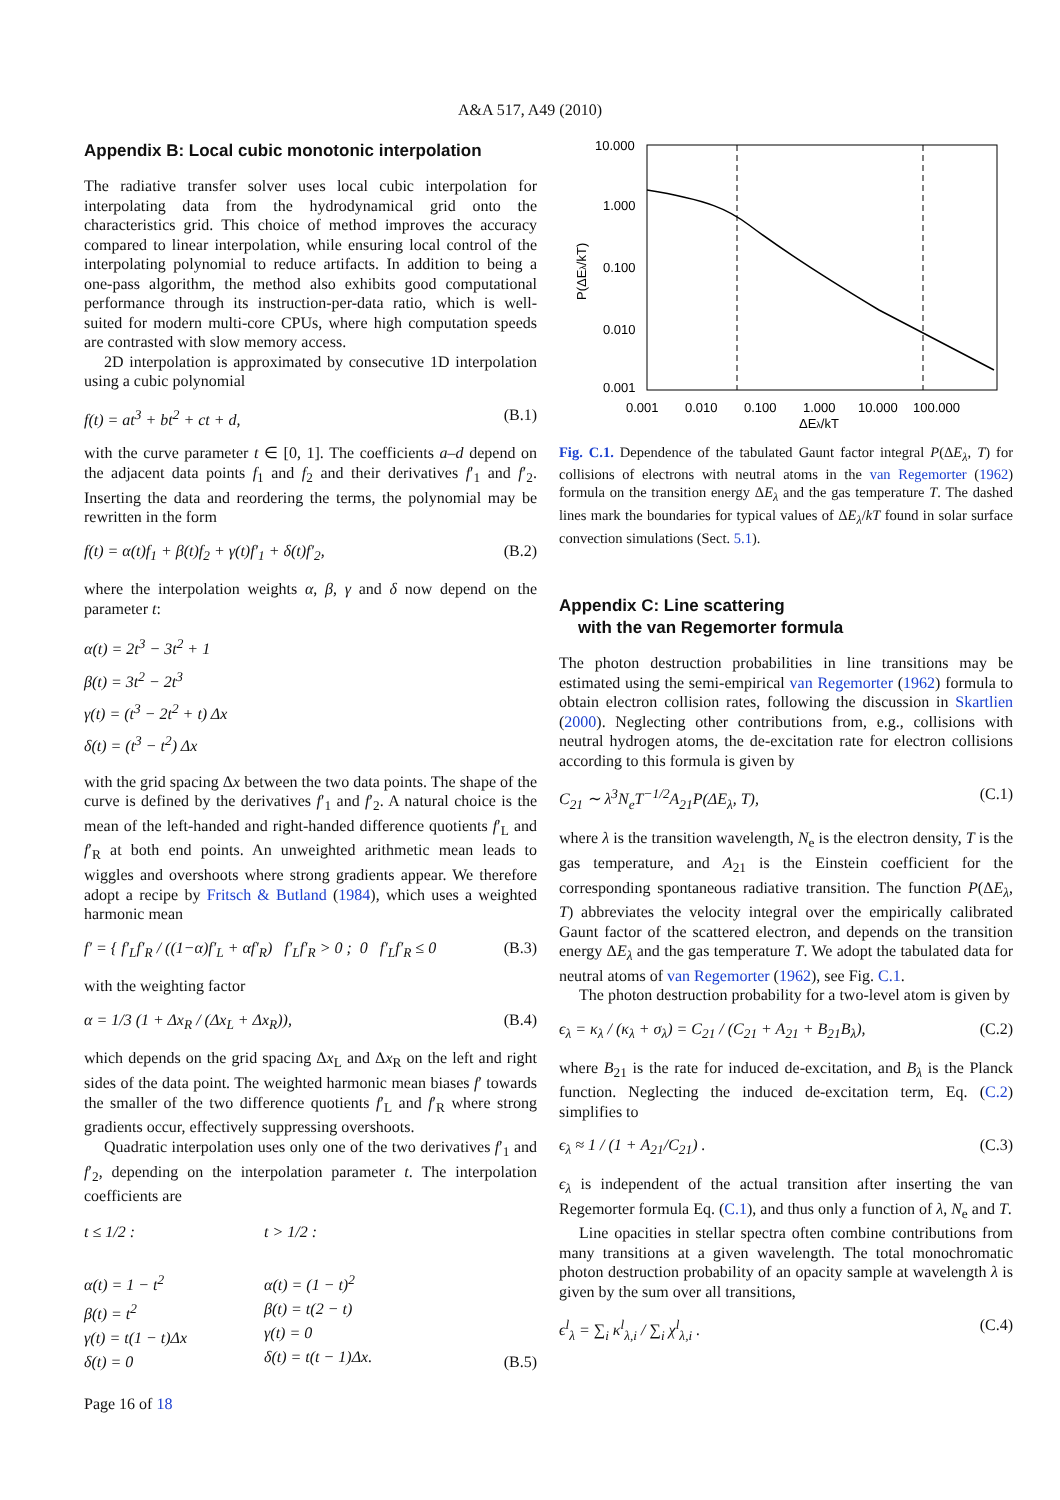A&A 517, A49 (2010)
Appendix B: Local cubic monotonic interpolation
The radiative transfer solver uses local cubic interpolation for interpolating data from the hydrodynamical grid onto the characteristics grid. This choice of method improves the accuracy compared to linear interpolation, while ensuring local control of the interpolating polynomial to reduce artifacts. In addition to being a one-pass algorithm, the method also exhibits good computational performance through its instruction-per-data ratio, which is well-suited for modern multi-core CPUs, where high computation speeds are contrasted with slow memory access.
2D interpolation is approximated by consecutive 1D interpolation using a cubic polynomial
f(t) = at<sup>3</sup> + bt<sup>2</sup> + ct + d, (B.1)
with the curve parameter t ∈ [0, 1]. The coefficients a–d depend on the adjacent data points f<sub>1</sub> and f<sub>2</sub> and their derivatives f′<sub>1</sub> and f′<sub>2</sub>. Inserting the data and reordering the terms, the polynomial may be rewritten in the form
f(t) = α(t)f<sub>1</sub> + β(t)f<sub>2</sub> + γ(t)f′<sub>1</sub> + δ(t)f′<sub>2</sub>, (B.2)
where the interpolation weights α, β, γ and δ now depend on the parameter t:
α(t) = 2t<sup>3</sup> − 3t<sup>2</sup> + 1
β(t) = 3t<sup>2</sup> − 2t<sup>3</sup>
γ(t) = (t<sup>3</sup> − 2t<sup>2</sup> + t) Δx
δ(t) = (t<sup>3</sup> − t<sup>2</sup>) Δx
with the grid spacing Δx between the two data points. The shape of the curve is defined by the derivatives f′<sub>1</sub> and f′<sub>2</sub>. A natural choice is the mean of the left-handed and right-handed difference quotients f′<sub>L</sub> and f′<sub>R</sub> at both end points. An unweighted arithmetic mean leads to wiggles and overshoots where strong gradients appear. We therefore adopt a recipe by Fritsch & Butland (1984), which uses a weighted harmonic mean
f′ = { f′<sub>L</sub>f′<sub>R</sub> / ((1−α)f′<sub>L</sub> + αf′<sub>R</sub>) f′<sub>L</sub>f′<sub>R</sub> > 0 ; 0 f′<sub>L</sub>f′<sub>R</sub> ≤ 0 (B.3)
with the weighting factor
α = 1/3 (1 + Δx<sub>R</sub> / (Δx<sub>L</sub> + Δx<sub>R</sub>)), (B.4)
which depends on the grid spacing Δx<sub>L</sub> and Δx<sub>R</sub> on the left and right sides of the data point. The weighted harmonic mean biases f′ towards the smaller of the two difference quotients f′<sub>L</sub> and f′<sub>R</sub> where strong gradients occur, effectively suppressing overshoots.
Quadratic interpolation uses only one of the two derivatives f′<sub>1</sub> and f′<sub>2</sub>, depending on the interpolation parameter t. The interpolation coefficients are
t ≤ 1/2 :
α(t) = 1 − t<sup>2</sup>
β(t) = t<sup>2</sup>
γ(t) = t(1 − t)Δx
δ(t) = 0
t > 1/2 :
α(t) = (1 − t)<sup>2</sup>
β(t) = t(2 − t)
γ(t) = 0
δ(t) = t(t − 1)Δx.
(B.5)
10.000
1.000
0.100
0.010
0.001
0.001
0.010
0.100
1.000
10.000
100.000
ΔEλ/kT
P(ΔEλ/kT)
Fig. C.1. Dependence of the tabulated Gaunt factor integral P(ΔE<sub>λ</sub>, T) for collisions of electrons with neutral atoms in the van Regemorter (1962) formula on the transition energy ΔE<sub>λ</sub> and the gas temperature T. The dashed lines mark the boundaries for typical values of ΔE<sub>λ</sub>/kT found in solar surface convection simulations (Sect. 5.1).
Appendix C: Line scattering
with the van Regemorter formula
The photon destruction probabilities in line transitions may be estimated using the semi-empirical van Regemorter (1962) formula to obtain electron collision rates, following the discussion in Skartlien (2000). Neglecting other contributions from, e.g., collisions with neutral hydrogen atoms, the de-excitation rate for electron collisions according to this formula is given by
C<sub>21</sub> ∼ λ<sup>3</sup>N<sub>e</sub>T<sup>−1/2</sup>A<sub>21</sub>P(ΔE<sub>λ</sub>, T), (C.1)
where λ is the transition wavelength, N<sub>e</sub> is the electron density, T is the gas temperature, and A<sub>21</sub> is the Einstein coefficient for the corresponding spontaneous radiative transition. The function P(ΔE<sub>λ</sub>, T) abbreviates the velocity integral over the empirically calibrated Gaunt factor of the scattered electron, and depends on the transition energy ΔE<sub>λ</sub> and the gas temperature T. We adopt the tabulated data for neutral atoms of van Regemorter (1962), see Fig. C.1.
The photon destruction probability for a two-level atom is given by
ϵ<sub>λ</sub> = κ<sub>λ</sub> / (κ<sub>λ</sub> + σ<sub>λ</sub>) = C<sub>21</sub> / (C<sub>21</sub> + A<sub>21</sub> + B<sub>21</sub>B<sub>λ</sub>), (C.2)
where B<sub>21</sub> is the rate for induced de-excitation, and B<sub>λ</sub> is the Planck function. Neglecting the induced de-excitation term, Eq. (C.2) simplifies to
ϵ<sub>λ</sub> ≈ 1 / (1 + A<sub>21</sub>/C<sub>21</sub>) . (C.3)
ϵ<sub>λ</sub> is independent of the actual transition after inserting the van Regemorter formula Eq. (C.1), and thus only a function of λ, N<sub>e</sub> and T.
Line opacities in stellar spectra often combine contributions from many transitions at a given wavelength. The total monochromatic photon destruction probability of an opacity sample at wavelength λ is given by the sum over all transitions,
ϵ<sup>l</sup><sub>λ</sub> = ∑<sub>i</sub> κ<sup>l</sup><sub>λ,i</sub> / ∑<sub>i</sub> χ<sup>l</sup><sub>λ,i</sub> . (C.4)
Page 16 of 18